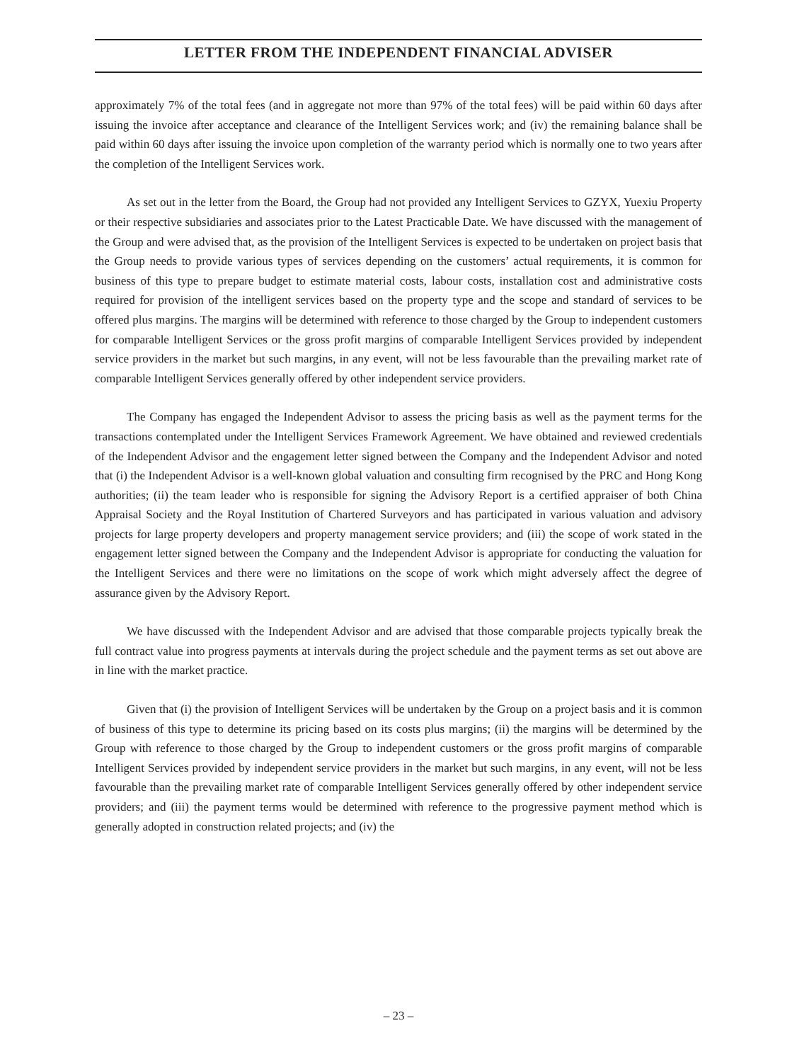LETTER FROM THE INDEPENDENT FINANCIAL ADVISER
approximately 7% of the total fees (and in aggregate not more than 97% of the total fees) will be paid within 60 days after issuing the invoice after acceptance and clearance of the Intelligent Services work; and (iv) the remaining balance shall be paid within 60 days after issuing the invoice upon completion of the warranty period which is normally one to two years after the completion of the Intelligent Services work.
As set out in the letter from the Board, the Group had not provided any Intelligent Services to GZYX, Yuexiu Property or their respective subsidiaries and associates prior to the Latest Practicable Date. We have discussed with the management of the Group and were advised that, as the provision of the Intelligent Services is expected to be undertaken on project basis that the Group needs to provide various types of services depending on the customers’ actual requirements, it is common for business of this type to prepare budget to estimate material costs, labour costs, installation cost and administrative costs required for provision of the intelligent services based on the property type and the scope and standard of services to be offered plus margins. The margins will be determined with reference to those charged by the Group to independent customers for comparable Intelligent Services or the gross profit margins of comparable Intelligent Services provided by independent service providers in the market but such margins, in any event, will not be less favourable than the prevailing market rate of comparable Intelligent Services generally offered by other independent service providers.
The Company has engaged the Independent Advisor to assess the pricing basis as well as the payment terms for the transactions contemplated under the Intelligent Services Framework Agreement. We have obtained and reviewed credentials of the Independent Advisor and the engagement letter signed between the Company and the Independent Advisor and noted that (i) the Independent Advisor is a well-known global valuation and consulting firm recognised by the PRC and Hong Kong authorities; (ii) the team leader who is responsible for signing the Advisory Report is a certified appraiser of both China Appraisal Society and the Royal Institution of Chartered Surveyors and has participated in various valuation and advisory projects for large property developers and property management service providers; and (iii) the scope of work stated in the engagement letter signed between the Company and the Independent Advisor is appropriate for conducting the valuation for the Intelligent Services and there were no limitations on the scope of work which might adversely affect the degree of assurance given by the Advisory Report.
We have discussed with the Independent Advisor and are advised that those comparable projects typically break the full contract value into progress payments at intervals during the project schedule and the payment terms as set out above are in line with the market practice.
Given that (i) the provision of Intelligent Services will be undertaken by the Group on a project basis and it is common of business of this type to determine its pricing based on its costs plus margins; (ii) the margins will be determined by the Group with reference to those charged by the Group to independent customers or the gross profit margins of comparable Intelligent Services provided by independent service providers in the market but such margins, in any event, will not be less favourable than the prevailing market rate of comparable Intelligent Services generally offered by other independent service providers; and (iii) the payment terms would be determined with reference to the progressive payment method which is generally adopted in construction related projects; and (iv) the
– 23 –